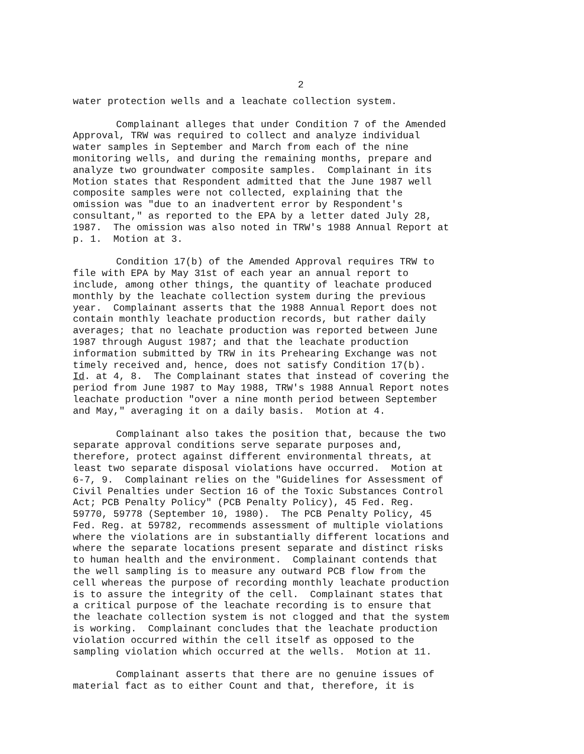2
water protection wells and a leachate collection system.
Complainant alleges that under Condition 7 of the Amended Approval, TRW was required to collect and analyze individual water samples in September and March from each of the nine monitoring wells, and during the remaining months, prepare and analyze two groundwater composite samples. Complainant in its Motion states that Respondent admitted that the June 1987 well composite samples were not collected, explaining that the omission was "due to an inadvertent error by Respondent's consultant," as reported to the EPA by a letter dated July 28, 1987. The omission was also noted in TRW's 1988 Annual Report at p. 1. Motion at 3.
Condition 17(b) of the Amended Approval requires TRW to file with EPA by May 31st of each year an annual report to include, among other things, the quantity of leachate produced monthly by the leachate collection system during the previous year. Complainant asserts that the 1988 Annual Report does not contain monthly leachate production records, but rather daily averages; that no leachate production was reported between June 1987 through August 1987; and that the leachate production information submitted by TRW in its Prehearing Exchange was not timely received and, hence, does not satisfy Condition 17(b). Id. at 4, 8. The Complainant states that instead of covering the period from June 1987 to May 1988, TRW's 1988 Annual Report notes leachate production "over a nine month period between September and May," averaging it on a daily basis. Motion at 4.
Complainant also takes the position that, because the two separate approval conditions serve separate purposes and, therefore, protect against different environmental threats, at least two separate disposal violations have occurred. Motion at 6-7, 9. Complainant relies on the "Guidelines for Assessment of Civil Penalties under Section 16 of the Toxic Substances Control Act; PCB Penalty Policy" (PCB Penalty Policy), 45 Fed. Reg. 59770, 59778 (September 10, 1980). The PCB Penalty Policy, 45 Fed. Reg. at 59782, recommends assessment of multiple violations where the violations are in substantially different locations and where the separate locations present separate and distinct risks to human health and the environment. Complainant contends that the well sampling is to measure any outward PCB flow from the cell whereas the purpose of recording monthly leachate production is to assure the integrity of the cell. Complainant states that a critical purpose of the leachate recording is to ensure that the leachate collection system is not clogged and that the system is working. Complainant concludes that the leachate production violation occurred within the cell itself as opposed to the sampling violation which occurred at the wells. Motion at 11.
Complainant asserts that there are no genuine issues of material fact as to either Count and that, therefore, it is